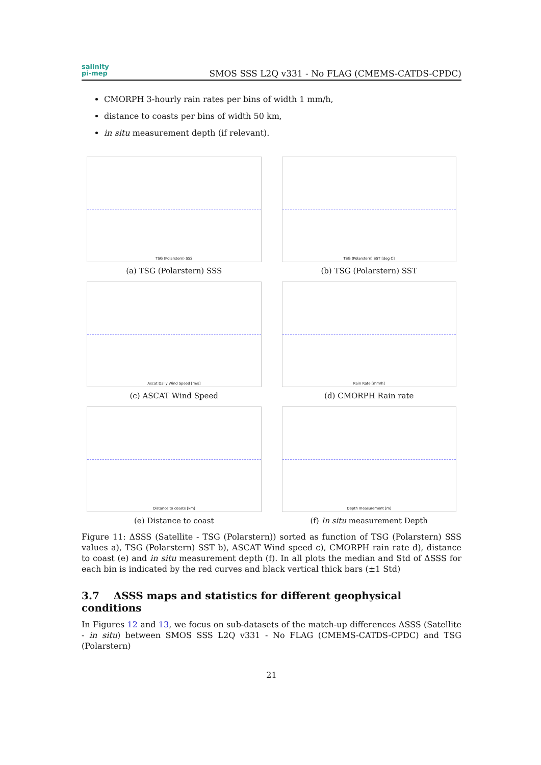salinity
pi-mep
SMOS SSS L2Q v331 - No FLAG (CMEMS-CATDS-CPDC)
CMORPH 3-hourly rain rates per bins of width 1 mm/h,
distance to coasts per bins of width 50 km,
in situ measurement depth (if relevant).
TSG (Polarstern) SSS
(a) TSG (Polarstern) SSS
TSG (Polarstern) SST [deg C]
(b) TSG (Polarstern) SST
Ascat Daily Wind Speed [m/s]
(c) ASCAT Wind Speed
Rain Rate [mm/h]
(d) CMORPH Rain rate
Distance to coasts [km]
(e) Distance to coast
Depth measurement [m]
(f) In situ measurement Depth
Figure 11: ΔSSS (Satellite - TSG (Polarstern)) sorted as function of TSG (Polarstern) SSS values a), TSG (Polarstern) SST b), ASCAT Wind speed c), CMORPH rain rate d), distance to coast (e) and in situ measurement depth (f). In all plots the median and Std of ΔSSS for each bin is indicated by the red curves and black vertical thick bars (±1 Std)
3.7 ΔSSS maps and statistics for different geophysical conditions
In Figures 12 and 13, we focus on sub-datasets of the match-up differences ΔSSS (Satellite - in situ) between SMOS SSS L2Q v331 - No FLAG (CMEMS-CATDS-CPDC) and TSG (Polarstern)
21